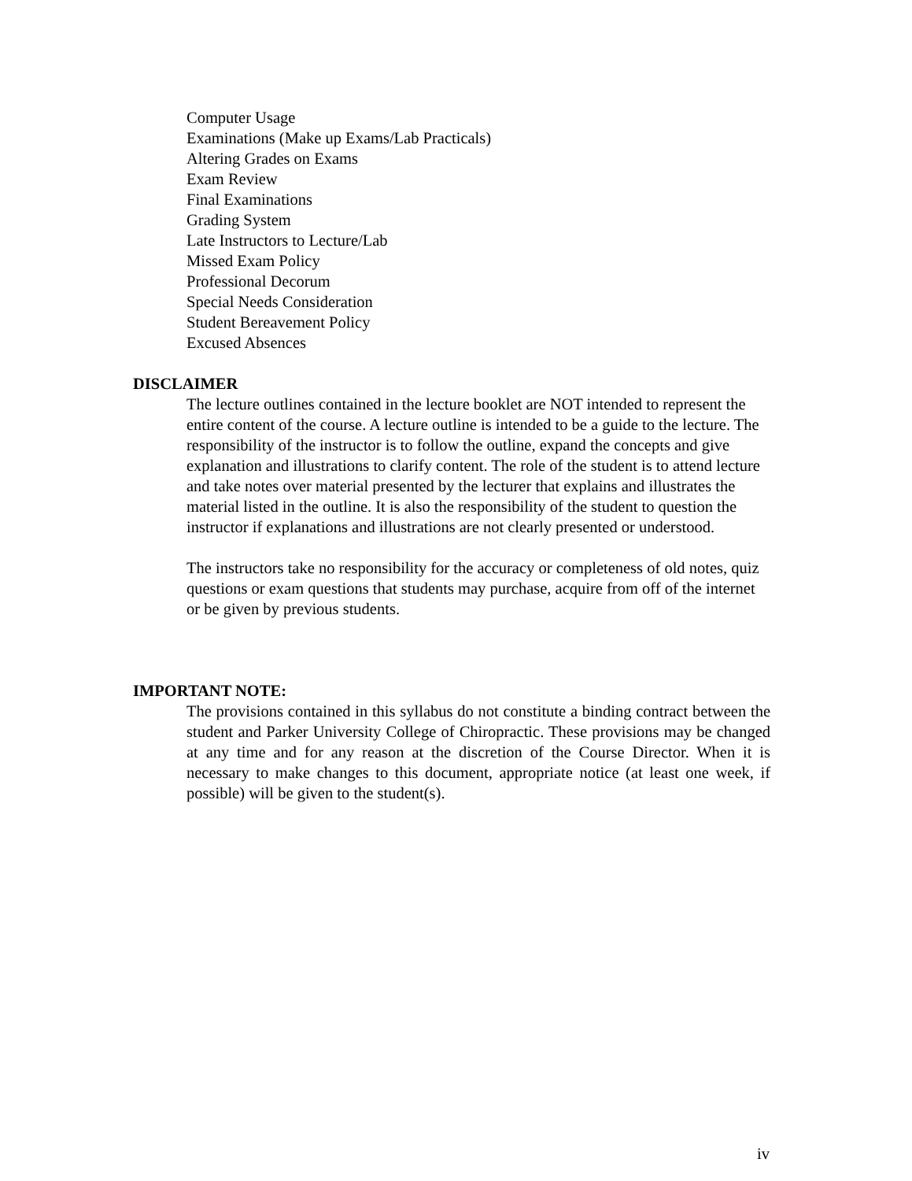Computer Usage
Examinations (Make up Exams/Lab Practicals)
Altering Grades on Exams
Exam Review
Final Examinations
Grading System
Late Instructors to Lecture/Lab
Missed Exam Policy
Professional Decorum
Special Needs Consideration
Student Bereavement Policy
Excused Absences
DISCLAIMER
The lecture outlines contained in the lecture booklet are NOT intended to represent the entire content of the course. A lecture outline is intended to be a guide to the lecture. The responsibility of the instructor is to follow the outline, expand the concepts and give explanation and illustrations to clarify content. The role of the student is to attend lecture and take notes over material presented by the lecturer that explains and illustrates the material listed in the outline. It is also the responsibility of the student to question the instructor if explanations and illustrations are not clearly presented or understood.
The instructors take no responsibility for the accuracy or completeness of old notes, quiz questions or exam questions that students may purchase, acquire from off of the internet or be given by previous students.
IMPORTANT NOTE:
The provisions contained in this syllabus do not constitute a binding contract between the student and Parker University College of Chiropractic. These provisions may be changed at any time and for any reason at the discretion of the Course Director. When it is necessary to make changes to this document, appropriate notice (at least one week, if possible) will be given to the student(s).
iv